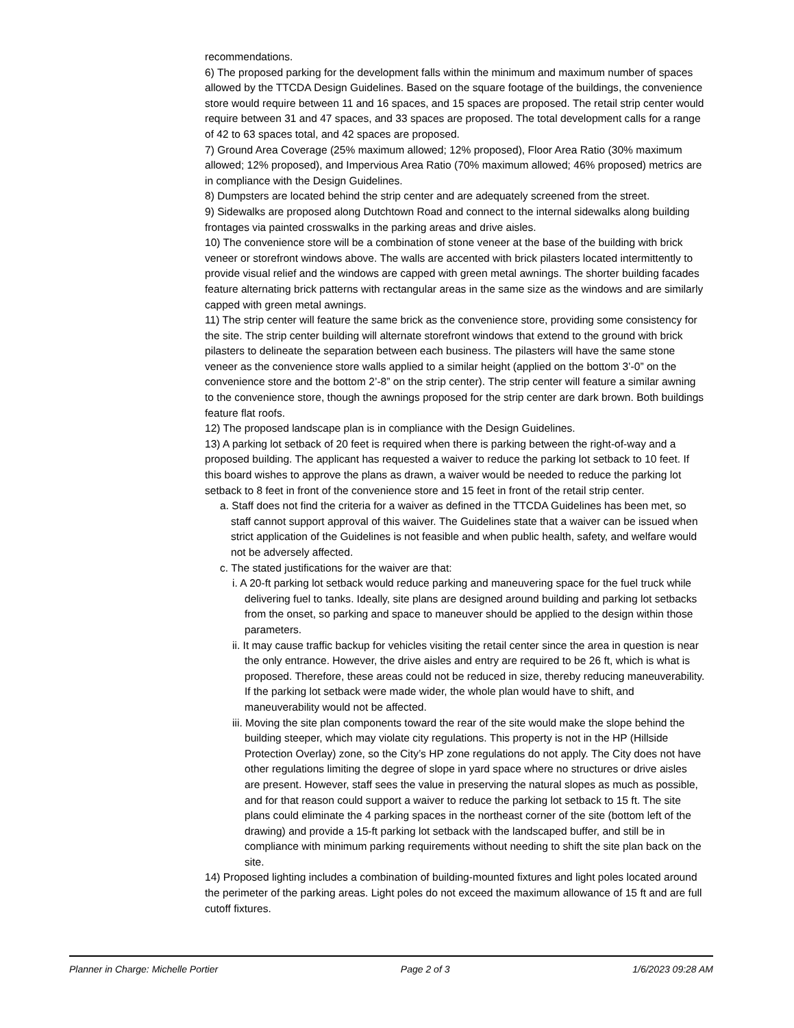recommendations.
6) The proposed parking for the development falls within the minimum and maximum number of spaces allowed by the TTCDA Design Guidelines. Based on the square footage of the buildings, the convenience store would require between 11 and 16 spaces, and 15 spaces are proposed. The retail strip center would require between 31 and 47 spaces, and 33 spaces are proposed. The total development calls for a range of 42 to 63 spaces total, and 42 spaces are proposed.
7) Ground Area Coverage (25% maximum allowed; 12% proposed), Floor Area Ratio (30% maximum allowed; 12% proposed), and Impervious Area Ratio (70% maximum allowed; 46% proposed) metrics are in compliance with the Design Guidelines.
8) Dumpsters are located behind the strip center and are adequately screened from the street.
9) Sidewalks are proposed along Dutchtown Road and connect to the internal sidewalks along building frontages via painted crosswalks in the parking areas and drive aisles.
10) The convenience store will be a combination of stone veneer at the base of the building with brick veneer or storefront windows above. The walls are accented with brick pilasters located intermittently to provide visual relief and the windows are capped with green metal awnings. The shorter building facades feature alternating brick patterns with rectangular areas in the same size as the windows and are similarly capped with green metal awnings.
11) The strip center will feature the same brick as the convenience store, providing some consistency for the site. The strip center building will alternate storefront windows that extend to the ground with brick pilasters to delineate the separation between each business. The pilasters will have the same stone veneer as the convenience store walls applied to a similar height (applied on the bottom 3’-0” on the convenience store and the bottom 2’-8” on the strip center). The strip center will feature a similar awning to the convenience store, though the awnings proposed for the strip center are dark brown. Both buildings feature flat roofs.
12) The proposed landscape plan is in compliance with the Design Guidelines.
13) A parking lot setback of 20 feet is required when there is parking between the right-of-way and a proposed building. The applicant has requested a waiver to reduce the parking lot setback to 10 feet. If this board wishes to approve the plans as drawn, a waiver would be needed to reduce the parking lot setback to 8 feet in front of the convenience store and 15 feet in front of the retail strip center.
a. Staff does not find the criteria for a waiver as defined in the TTCDA Guidelines has been met, so staff cannot support approval of this waiver. The Guidelines state that a waiver can be issued when strict application of the Guidelines is not feasible and when public health, safety, and welfare would not be adversely affected.
c. The stated justifications for the waiver are that:
i. A 20-ft parking lot setback would reduce parking and maneuvering space for the fuel truck while delivering fuel to tanks. Ideally, site plans are designed around building and parking lot setbacks from the onset, so parking and space to maneuver should be applied to the design within those parameters.
ii. It may cause traffic backup for vehicles visiting the retail center since the area in question is near the only entrance. However, the drive aisles and entry are required to be 26 ft, which is what is proposed. Therefore, these areas could not be reduced in size, thereby reducing maneuverability. If the parking lot setback were made wider, the whole plan would have to shift, and maneuverability would not be affected.
iii. Moving the site plan components toward the rear of the site would make the slope behind the building steeper, which may violate city regulations. This property is not in the HP (Hillside Protection Overlay) zone, so the City’s HP zone regulations do not apply. The City does not have other regulations limiting the degree of slope in yard space where no structures or drive aisles are present. However, staff sees the value in preserving the natural slopes as much as possible, and for that reason could support a waiver to reduce the parking lot setback to 15 ft. The site plans could eliminate the 4 parking spaces in the northeast corner of the site (bottom left of the drawing) and provide a 15-ft parking lot setback with the landscaped buffer, and still be in compliance with minimum parking requirements without needing to shift the site plan back on the site.
14) Proposed lighting includes a combination of building-mounted fixtures and light poles located around the perimeter of the parking areas. Light poles do not exceed the maximum allowance of 15 ft and are full cutoff fixtures.
Planner in Charge: Michelle Portier Page 2 of 3 1/6/2023 09:28 AM